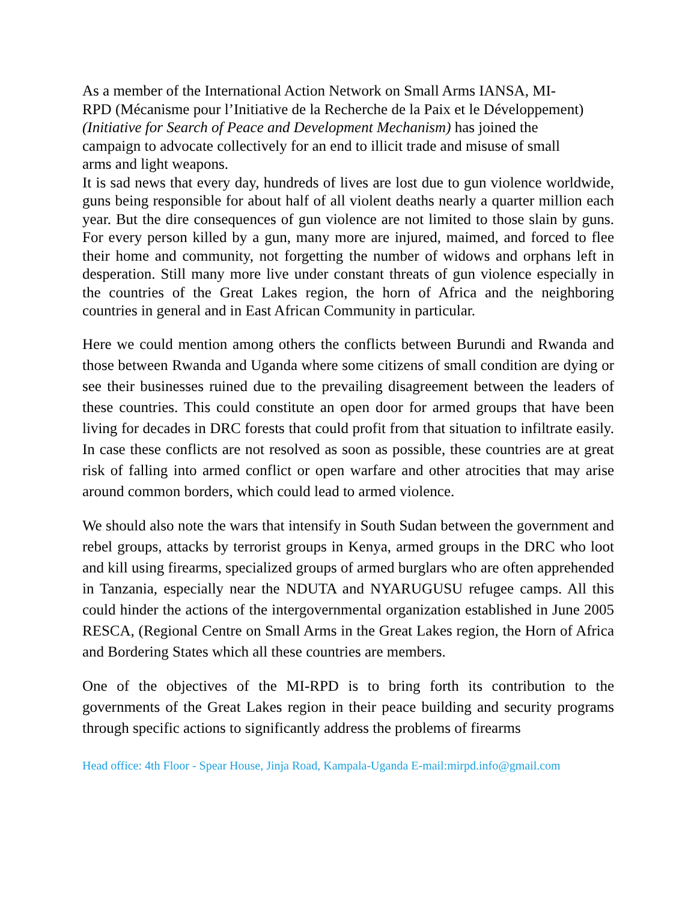As a member of the International Action Network on Small Arms IANSA, MI-
RPD (Mécanisme pour l’Initiative de la Recherche de la Paix et le Développement)
(Initiative for Search of Peace and Development Mechanism) has joined the
campaign to advocate collectively for an end to illicit trade and misuse of small
arms and light weapons.
It is sad news that every day, hundreds of lives are lost due to gun violence worldwide, guns being responsible for about half of all violent deaths nearly a quarter million each year. But the dire consequences of gun violence are not limited to those slain by guns. For every person killed by a gun, many more are injured, maimed, and forced to flee their home and community, not forgetting the number of widows and orphans left in desperation. Still many more live under constant threats of gun violence especially in the countries of the Great Lakes region, the horn of Africa and the neighboring countries in general and in East African Community in particular.
Here we could mention among others the conflicts between Burundi and Rwanda and those between Rwanda and Uganda where some citizens of small condition are dying or see their businesses ruined due to the prevailing disagreement between the leaders of these countries. This could constitute an open door for armed groups that have been living for decades in DRC forests that could profit from that situation to infiltrate easily. In case these conflicts are not resolved as soon as possible, these countries are at great risk of falling into armed conflict or open warfare and other atrocities that may arise around common borders, which could lead to armed violence.
We should also note the wars that intensify in South Sudan between the government and rebel groups, attacks by terrorist groups in Kenya, armed groups in the DRC who loot and kill using firearms, specialized groups of armed burglars who are often apprehended in Tanzania, especially near the NDUTA and NYARUGUSU refugee camps. All this could hinder the actions of the intergovernmental organization established in June 2005 RESCA, (Regional Centre on Small Arms in the Great Lakes region, the Horn of Africa and Bordering States which all these countries are members.
One of the objectives of the MI-RPD is to bring forth its contribution to the governments of the Great Lakes region in their peace building and security programs through specific actions to significantly address the problems of firearms
Head office: 4th Floor - Spear House, Jinja Road, Kampala-Uganda E-mail:mirpd.info@gmail.com